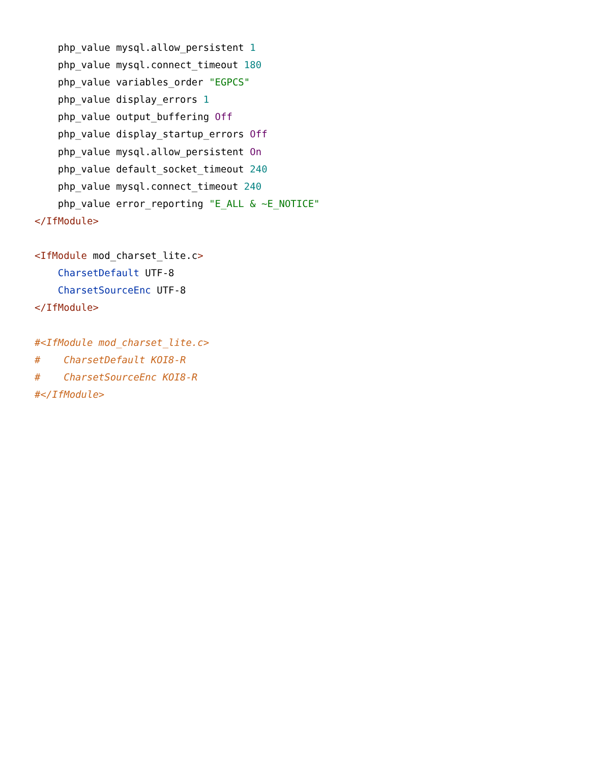php_value mysql.allow_persistent 1
    php_value mysql.connect_timeout 180
    php_value variables_order "EGPCS"
    php_value display_errors 1
    php_value output_buffering Off
    php_value display_startup_errors Off
    php_value mysql.allow_persistent On
    php_value default_socket_timeout 240
    php_value mysql.connect_timeout 240
    php_value error_reporting "E_ALL & ~E_NOTICE"
</IfModule>

<IfModule mod_charset_lite.c>
    CharsetDefault UTF-8
    CharsetSourceEnc UTF-8
</IfModule>

#<IfModule mod_charset_lite.c>
#    CharsetDefault KOI8-R
#    CharsetSourceEnc KOI8-R
#</IfModule>